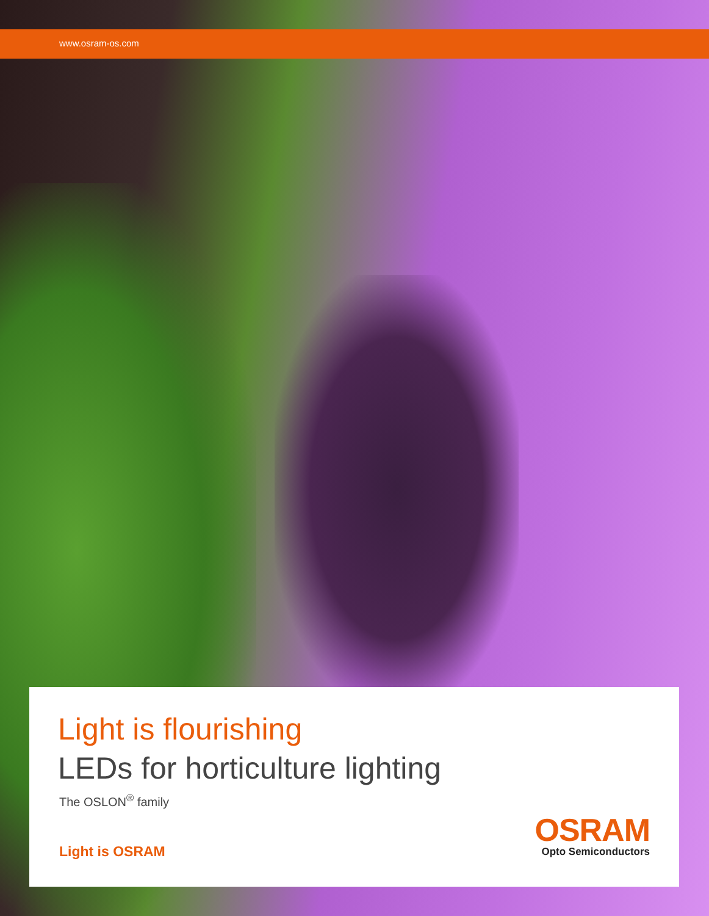www.osram-os.com
Light is flourishing
LEDs for horticulture lighting
The OSLON<sup>®</sup> family
Light is OSRAM
OSRAM
Opto Semiconductors